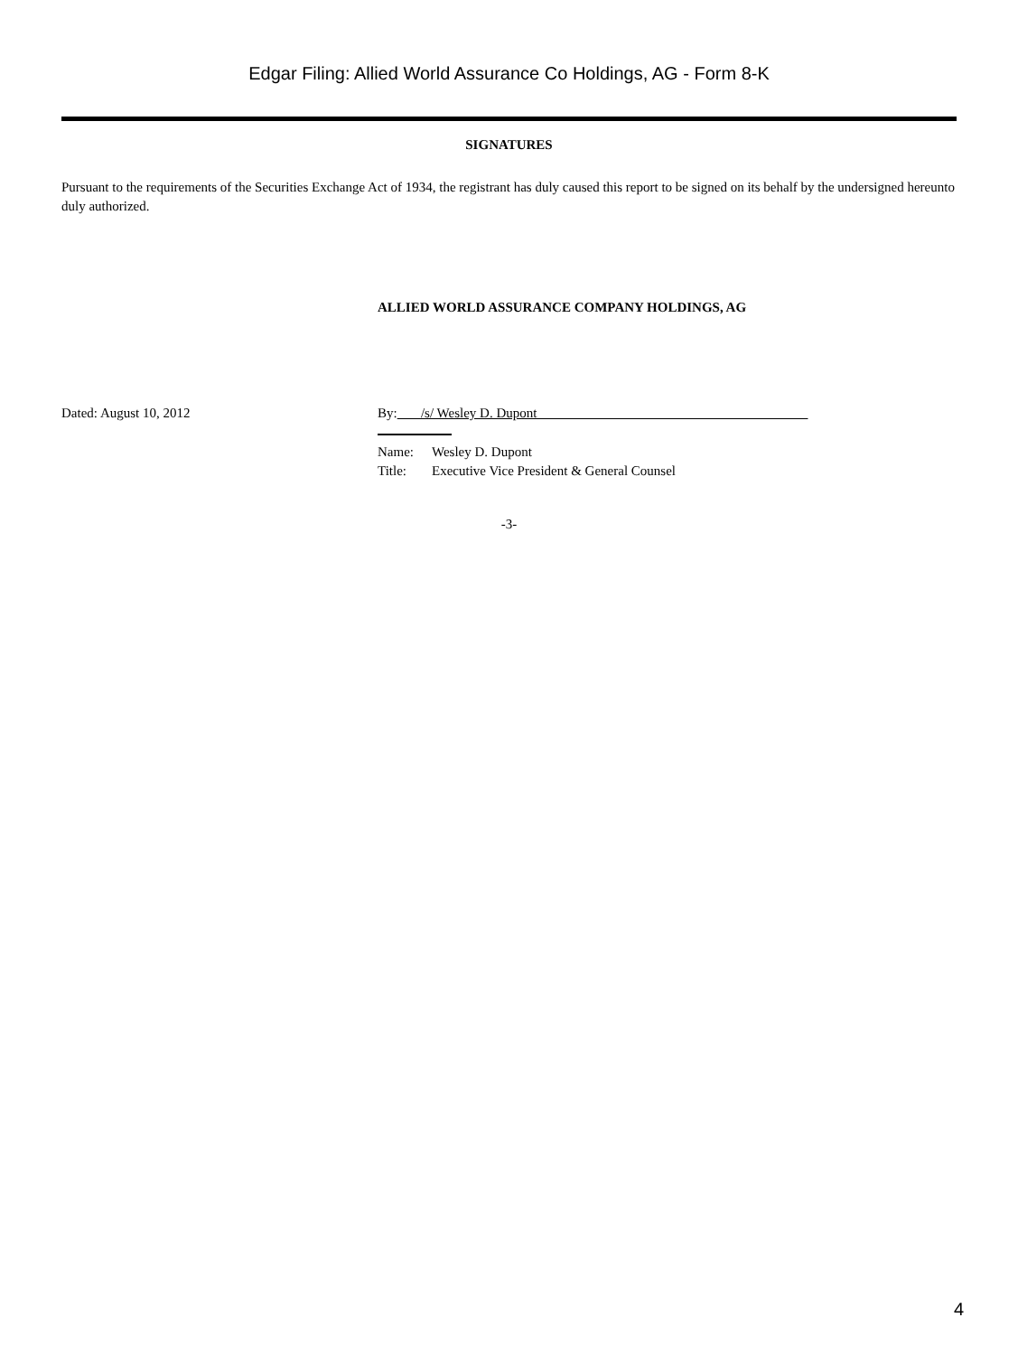Edgar Filing: Allied World Assurance Co Holdings, AG - Form 8-K
SIGNATURES
Pursuant to the requirements of the Securities Exchange Act of 1934, the registrant has duly caused this report to be signed on its behalf by the undersigned hereunto duly authorized.
ALLIED WORLD ASSURANCE COMPANY HOLDINGS, AG
Dated: August 10, 2012 By: /s/ Wesley D. Dupont
| Name: | Wesley D. Dupont |
| Title: | Executive Vice President & General Counsel |
-3-
4